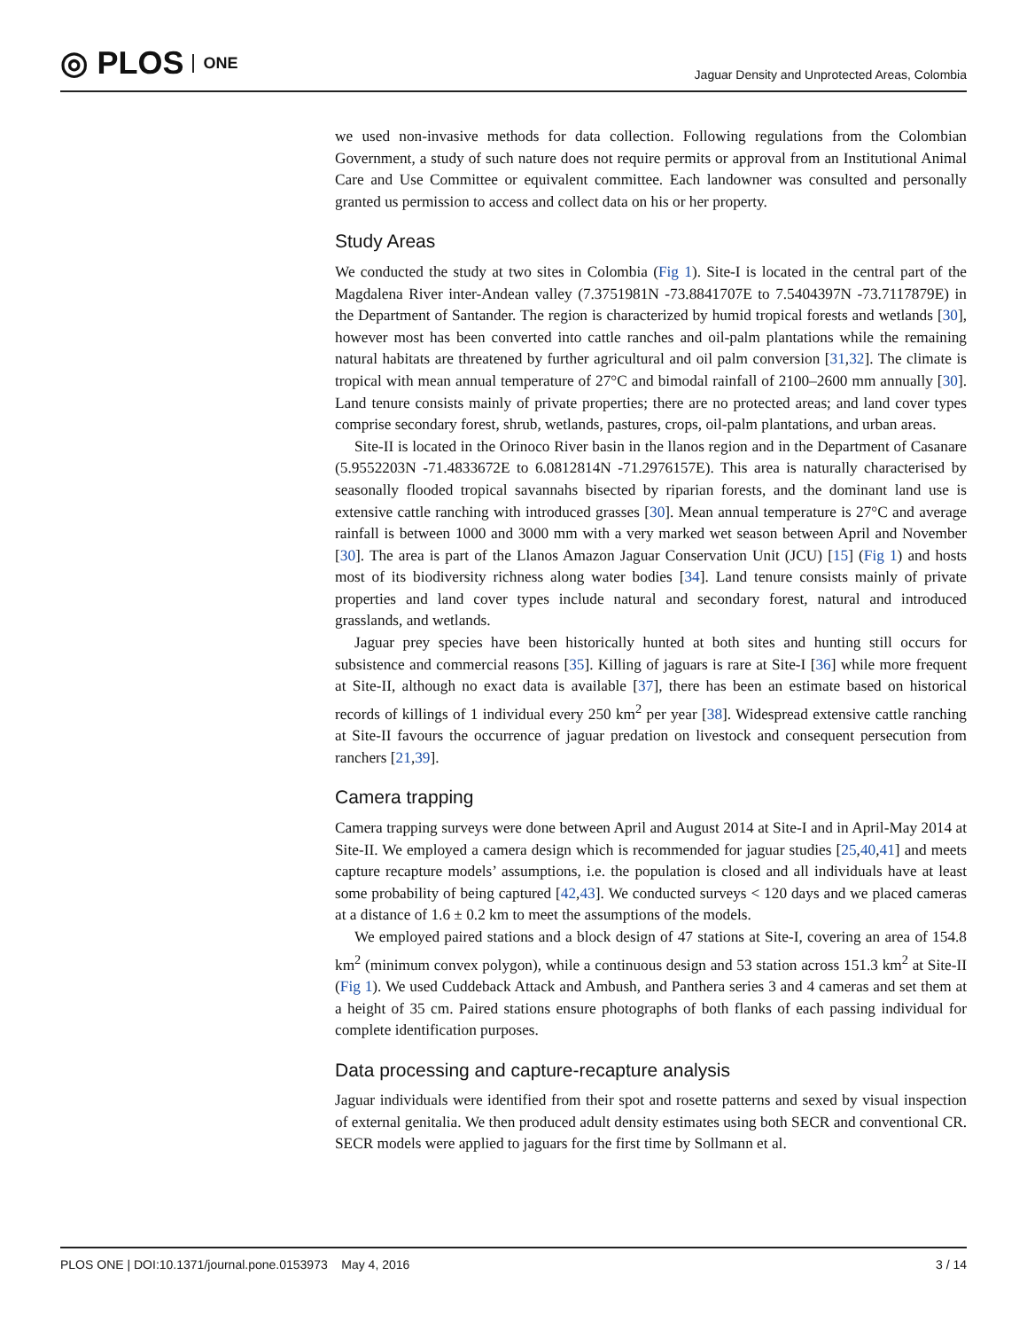◎ PLOS ONE
Jaguar Density and Unprotected Areas, Colombia
we used non-invasive methods for data collection. Following regulations from the Colombian Government, a study of such nature does not require permits or approval from an Institutional Animal Care and Use Committee or equivalent committee. Each landowner was consulted and personally granted us permission to access and collect data on his or her property.
Study Areas
We conducted the study at two sites in Colombia (Fig 1). Site-I is located in the central part of the Magdalena River inter-Andean valley (7.3751981N -73.8841707E to 7.5404397N -73.7117879E) in the Department of Santander. The region is characterized by humid tropical forests and wetlands [30], however most has been converted into cattle ranches and oil-palm plantations while the remaining natural habitats are threatened by further agricultural and oil palm conversion [31,32]. The climate is tropical with mean annual temperature of 27°C and bimodal rainfall of 2100–2600 mm annually [30]. Land tenure consists mainly of private properties; there are no protected areas; and land cover types comprise secondary forest, shrub, wetlands, pastures, crops, oil-palm plantations, and urban areas.
Site-II is located in the Orinoco River basin in the llanos region and in the Department of Casanare (5.9552203N -71.4833672E to 6.0812814N -71.2976157E). This area is naturally characterised by seasonally flooded tropical savannahs bisected by riparian forests, and the dominant land use is extensive cattle ranching with introduced grasses [30]. Mean annual temperature is 27°C and average rainfall is between 1000 and 3000 mm with a very marked wet season between April and November [30]. The area is part of the Llanos Amazon Jaguar Conservation Unit (JCU) [15] (Fig 1) and hosts most of its biodiversity richness along water bodies [34]. Land tenure consists mainly of private properties and land cover types include natural and secondary forest, natural and introduced grasslands, and wetlands.
Jaguar prey species have been historically hunted at both sites and hunting still occurs for subsistence and commercial reasons [35]. Killing of jaguars is rare at Site-I [36] while more frequent at Site-II, although no exact data is available [37], there has been an estimate based on historical records of killings of 1 individual every 250 km<sup>2</sup> per year [38]. Widespread extensive cattle ranching at Site-II favours the occurrence of jaguar predation on livestock and consequent persecution from ranchers [21,39].
Camera trapping
Camera trapping surveys were done between April and August 2014 at Site-I and in April-May 2014 at Site-II. We employed a camera design which is recommended for jaguar studies [25,40,41] and meets capture recapture models’ assumptions, i.e. the population is closed and all individuals have at least some probability of being captured [42,43]. We conducted surveys < 120 days and we placed cameras at a distance of 1.6 ± 0.2 km to meet the assumptions of the models.
We employed paired stations and a block design of 47 stations at Site-I, covering an area of 154.8 km<sup>2</sup> (minimum convex polygon), while a continuous design and 53 station across 151.3 km<sup>2</sup> at Site-II (Fig 1). We used Cuddeback Attack and Ambush, and Panthera series 3 and 4 cameras and set them at a height of 35 cm. Paired stations ensure photographs of both flanks of each passing individual for complete identification purposes.
Data processing and capture-recapture analysis
Jaguar individuals were identified from their spot and rosette patterns and sexed by visual inspection of external genitalia. We then produced adult density estimates using both SECR and conventional CR. SECR models were applied to jaguars for the first time by Sollmann et al.
PLOS ONE | DOI:10.1371/journal.pone.0153973 May 4, 2016 3 / 14